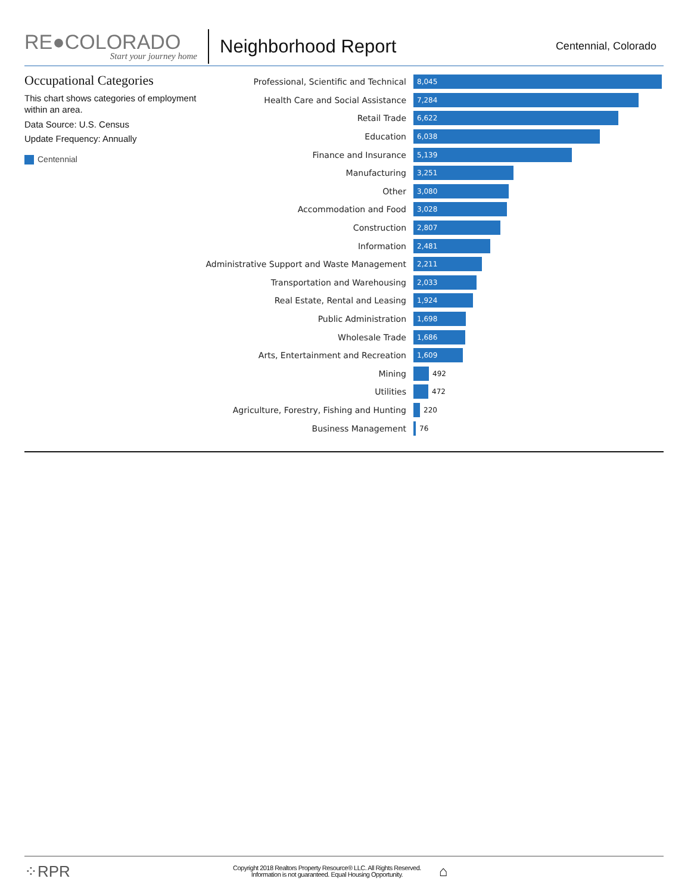RE●COLORADO
Start your journey home
Neighborhood Report
Centennial, Colorado
Occupational Categories
This chart shows categories of employment within an area.
Data Source: U.S. Census
Update Frequency: Annually
Centennial
Professional, Scientific and Technical
8,045
Health Care and Social Assistance
7,284
Retail Trade
6,622
Education
6,038
Finance and Insurance
5,139
Manufacturing
3,251
Other
3,080
Accommodation and Food
3,028
Construction
2,807
Information
2,481
Administrative Support and Waste Management
2,211
Transportation and Warehousing
2,033
Real Estate, Rental and Leasing
1,924
Public Administration
1,698
Wholesale Trade
1,686
Arts, Entertainment and Recreation
1,609
Mining
492
Utilities
472
Agriculture, Forestry, Fishing and Hunting
220
Business Management
76
⁘RPR
Copyright 2018 Realtors Property Resource® LLC. All Rights Reserved.
Information is not guaranteed. Equal Housing Opportunity.
⌂